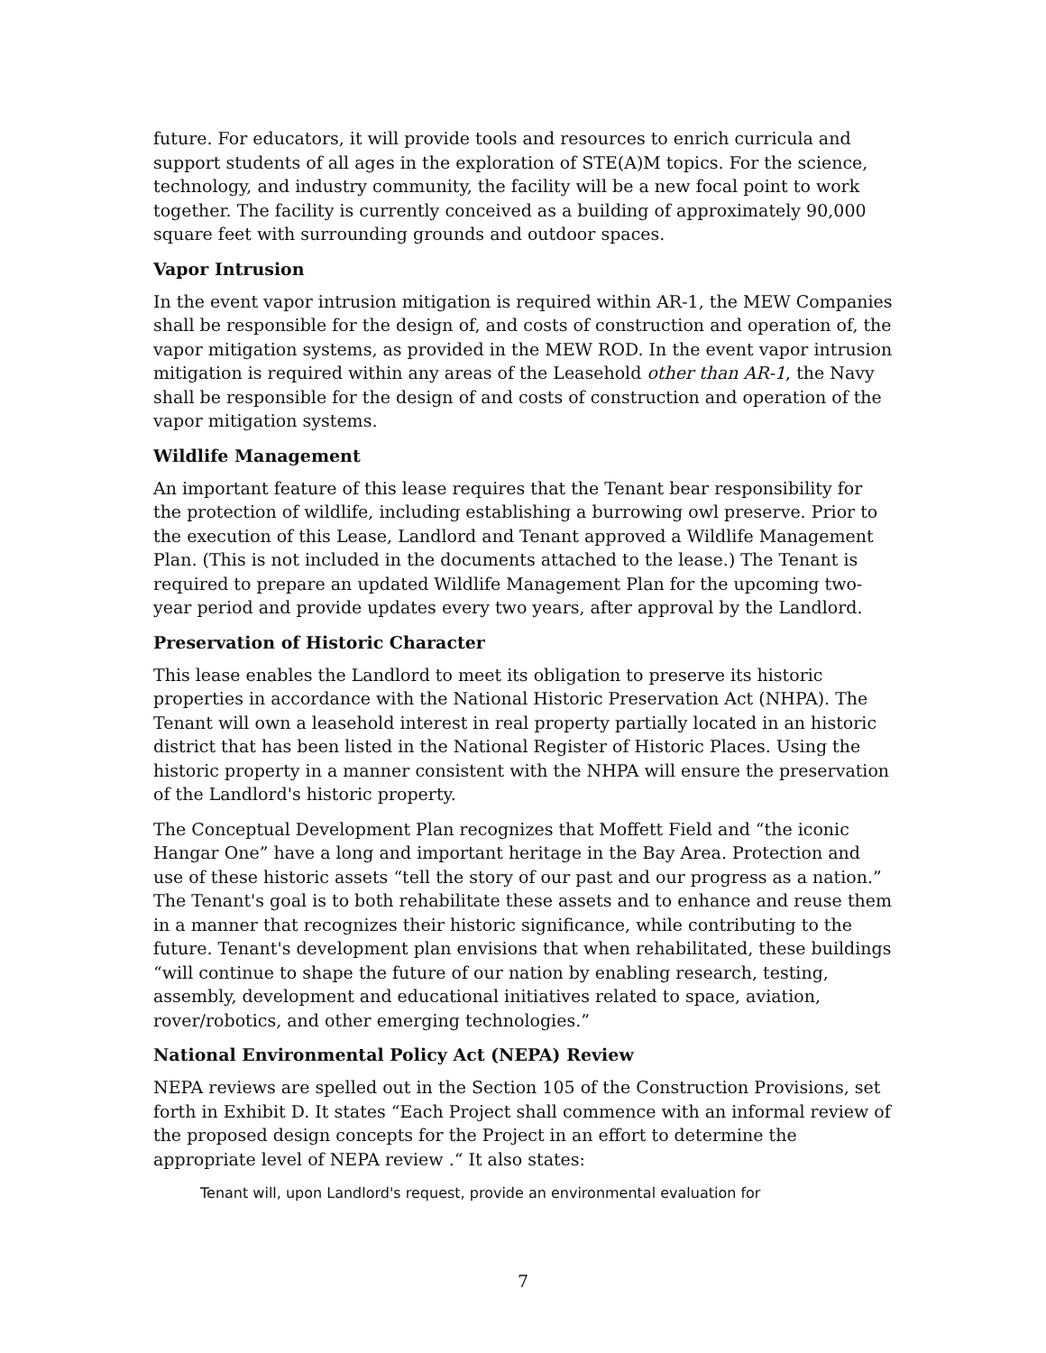future. For educators, it will provide tools and resources to enrich curricula and support students of all ages in the exploration of STE(A)M topics. For the science, technology, and industry community, the facility will be a new focal point to work together. The facility is currently conceived as a building of approximately 90,000 square feet with surrounding grounds and outdoor spaces.
Vapor Intrusion
In the event vapor intrusion mitigation is required within AR-1, the MEW Companies shall be responsible for the design of, and costs of construction and operation of, the vapor mitigation systems, as provided in the MEW ROD. In the event vapor intrusion mitigation is required within any areas of the Leasehold other than AR-1, the Navy shall be responsible for the design of and costs of construction and operation of the vapor mitigation systems.
Wildlife Management
An important feature of this lease requires that the Tenant bear responsibility for the protection of wildlife, including establishing a burrowing owl preserve. Prior to the execution of this Lease, Landlord and Tenant approved a Wildlife Management Plan. (This is not included in the documents attached to the lease.) The Tenant is required to prepare an updated Wildlife Management Plan for the upcoming two-year period and provide updates every two years, after approval by the Landlord.
Preservation of Historic Character
This lease enables the Landlord to meet its obligation to preserve its historic properties in accordance with the National Historic Preservation Act (NHPA). The Tenant will own a leasehold interest in real property partially located in an historic district that has been listed in the National Register of Historic Places. Using the historic property in a manner consistent with the NHPA will ensure the preservation of the Landlord's historic property.
The Conceptual Development Plan recognizes that Moffett Field and “the iconic Hangar One” have a long and important heritage in the Bay Area. Protection and use of these historic assets “tell the story of our past and our progress as a nation.” The Tenant's goal is to both rehabilitate these assets and to enhance and reuse them in a manner that recognizes their historic significance, while contributing to the future. Tenant's development plan envisions that when rehabilitated, these buildings “will continue to shape the future of our nation by enabling research, testing, assembly, development and educational initiatives related to space, aviation, rover/robotics, and other emerging technologies.”
National Environmental Policy Act (NEPA) Review
NEPA reviews are spelled out in the Section 105 of the Construction Provisions, set forth in Exhibit D. It states “Each Project shall commence with an informal review of the proposed design concepts for the Project in an effort to determine the appropriate level of NEPA review .“ It also states:
Tenant will, upon Landlord's request, provide an environmental evaluation for
7